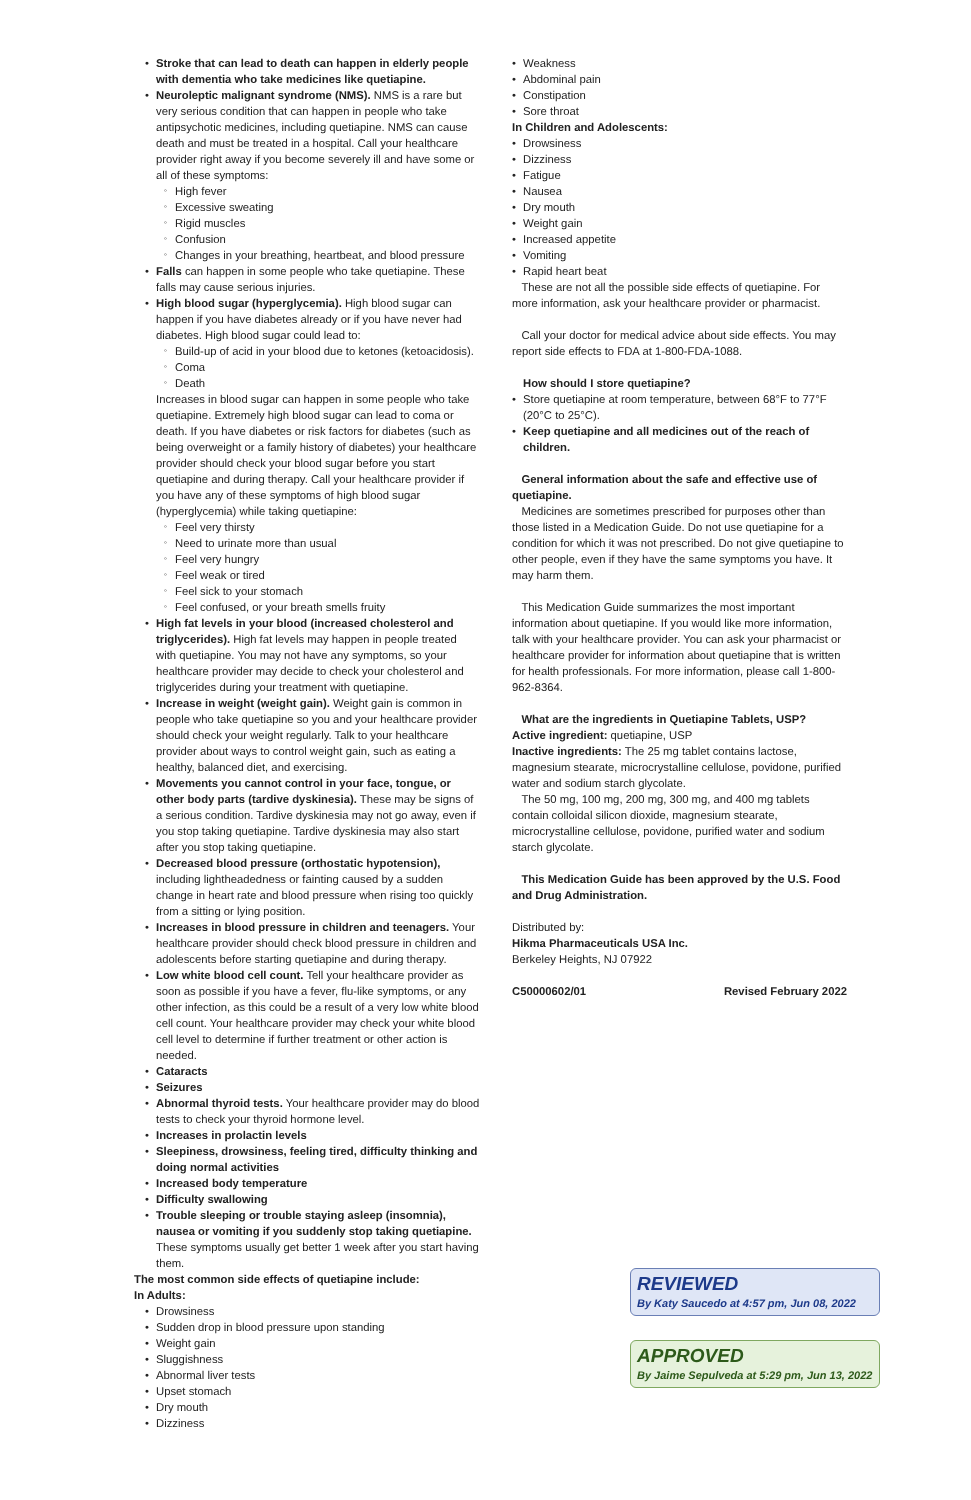Stroke that can lead to death can happen in elderly people with dementia who take medicines like quetiapine.
Neuroleptic malignant syndrome (NMS). NMS is a rare but very serious condition that can happen in people who take antipsychotic medicines, including quetiapine. NMS can cause death and must be treated in a hospital. Call your healthcare provider right away if you become severely ill and have some or all of these symptoms:
High fever
Excessive sweating
Rigid muscles
Confusion
Changes in your breathing, heartbeat, and blood pressure
Falls can happen in some people who take quetiapine. These falls may cause serious injuries.
High blood sugar (hyperglycemia). High blood sugar can happen if you have diabetes already or if you have never had diabetes. High blood sugar could lead to:
Build-up of acid in your blood due to ketones (ketoacidosis).
Coma
Death
Increases in blood sugar can happen in some people who take quetiapine. Extremely high blood sugar can lead to coma or death. If you have diabetes or risk factors for diabetes (such as being overweight or a family history of diabetes) your healthcare provider should check your blood sugar before you start quetiapine and during therapy. Call your healthcare provider if you have any of these symptoms of high blood sugar (hyperglycemia) while taking quetiapine:
Feel very thirsty
Need to urinate more than usual
Feel very hungry
Feel weak or tired
Feel sick to your stomach
Feel confused, or your breath smells fruity
High fat levels in your blood (increased cholesterol and triglycerides). High fat levels may happen in people treated with quetiapine. You may not have any symptoms, so your healthcare provider may decide to check your cholesterol and triglycerides during your treatment with quetiapine.
Increase in weight (weight gain). Weight gain is common in people who take quetiapine so you and your healthcare provider should check your weight regularly. Talk to your healthcare provider about ways to control weight gain, such as eating a healthy, balanced diet, and exercising.
Movements you cannot control in your face, tongue, or other body parts (tardive dyskinesia). These may be signs of a serious condition. Tardive dyskinesia may not go away, even if you stop taking quetiapine. Tardive dyskinesia may also start after you stop taking quetiapine.
Decreased blood pressure (orthostatic hypotension), including lightheadedness or fainting caused by a sudden change in heart rate and blood pressure when rising too quickly from a sitting or lying position.
Increases in blood pressure in children and teenagers. Your healthcare provider should check blood pressure in children and adolescents before starting quetiapine and during therapy.
Low white blood cell count. Tell your healthcare provider as soon as possible if you have a fever, flu-like symptoms, or any other infection, as this could be a result of a very low white blood cell count. Your healthcare provider may check your white blood cell level to determine if further treatment or other action is needed.
Cataracts
Seizures
Abnormal thyroid tests. Your healthcare provider may do blood tests to check your thyroid hormone level.
Increases in prolactin levels
Sleepiness, drowsiness, feeling tired, difficulty thinking and doing normal activities
Increased body temperature
Difficulty swallowing
Trouble sleeping or trouble staying asleep (insomnia), nausea or vomiting if you suddenly stop taking quetiapine. These symptoms usually get better 1 week after you start having them.
The most common side effects of quetiapine include:
In Adults:
Drowsiness
Sudden drop in blood pressure upon standing
Weight gain
Sluggishness
Abnormal liver tests
Upset stomach
Dry mouth
Dizziness
Weakness
Abdominal pain
Constipation
Sore throat
In Children and Adolescents:
Drowsiness
Dizziness
Fatigue
Nausea
Dry mouth
Weight gain
Increased appetite
Vomiting
Rapid heart beat
These are not all the possible side effects of quetiapine. For more information, ask your healthcare provider or pharmacist.
Call your doctor for medical advice about side effects. You may report side effects to FDA at 1-800-FDA-1088.
How should I store quetiapine?
Store quetiapine at room temperature, between 68°F to 77°F (20°C to 25°C).
Keep quetiapine and all medicines out of the reach of children.
General information about the safe and effective use of quetiapine.
Medicines are sometimes prescribed for purposes other than those listed in a Medication Guide. Do not use quetiapine for a condition for which it was not prescribed. Do not give quetiapine to other people, even if they have the same symptoms you have. It may harm them.
This Medication Guide summarizes the most important information about quetiapine. If you would like more information, talk with your healthcare provider. You can ask your pharmacist or healthcare provider for information about quetiapine that is written for health professionals. For more information, please call 1-800-962-8364.
What are the ingredients in Quetiapine Tablets, USP?
Active ingredient: quetiapine, USP
Inactive ingredients: The 25 mg tablet contains lactose, magnesium stearate, microcrystalline cellulose, povidone, purified water and sodium starch glycolate.
The 50 mg, 100 mg, 200 mg, 300 mg, and 400 mg tablets contain colloidal silicon dioxide, magnesium stearate, microcrystalline cellulose, povidone, purified water and sodium starch glycolate.
This Medication Guide has been approved by the U.S. Food and Drug Administration.
Distributed by:
Hikma Pharmaceuticals USA Inc.
Berkeley Heights, NJ 07922
C50000602/01 Revised February 2022
REVIEWED
By Katy Saucedo at 4:57 pm, Jun 08, 2022
APPROVED
By Jaime Sepulveda at 5:29 pm, Jun 13, 2022